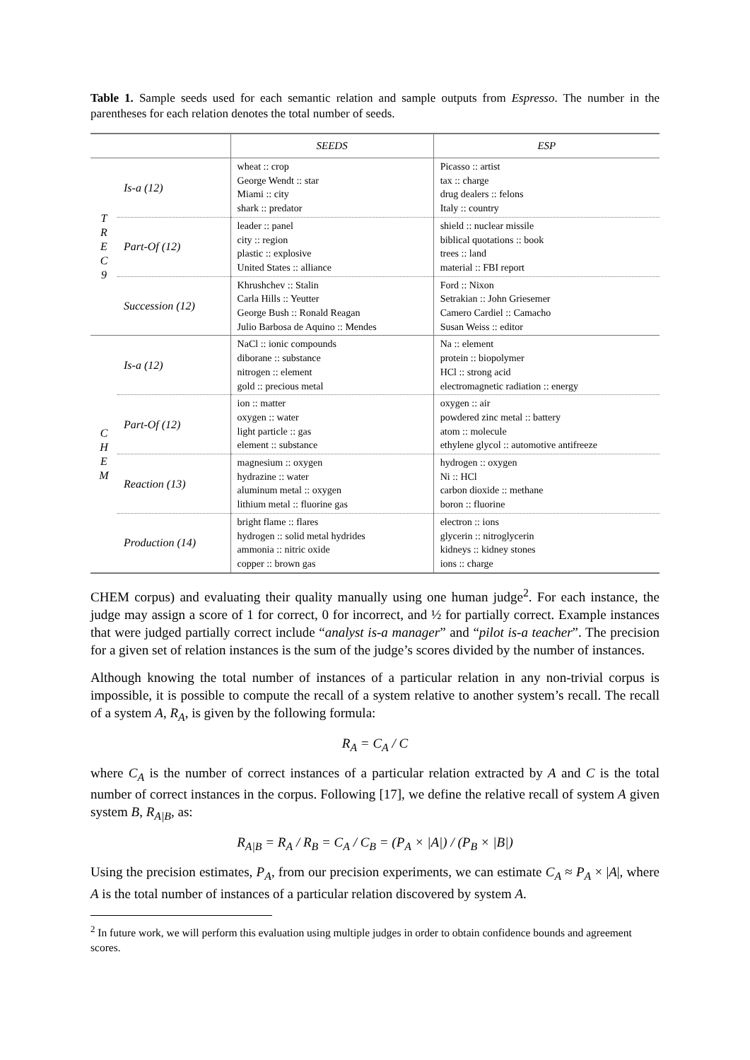Table 1. Sample seeds used for each semantic relation and sample outputs from Espresso. The number in the parentheses for each relation denotes the total number of seeds.
| | | SEEDS | ESP |
| --- | --- | --- | --- |
| T R E C 9 | Is-a (12) | wheat :: crop George Wendt :: star Miami :: city shark :: predator | Picasso :: artist tax :: charge drug dealers :: felons Italy :: country |
| | Part-Of (12) | leader :: panel city :: region plastic :: explosive United States :: alliance | shield :: nuclear missile biblical quotations :: book trees :: land material :: FBI report |
| | Succession (12) | Khrushchev :: Stalin Carla Hills :: Yeutter George Bush :: Ronald Reagan Julio Barbosa de Aquino :: Mendes | Ford :: Nixon Setrakian :: John Griesemer Camero Cardiel :: Camacho Susan Weiss :: editor |
| C H E M | Is-a (12) | NaCl :: ionic compounds diborane :: substance nitrogen :: element gold :: precious metal | Na :: element protein :: biopolymer HCl :: strong acid electromagnetic radiation :: energy |
| | Part-Of (12) | ion :: matter oxygen :: water light particle :: gas element :: substance | oxygen :: air powdered zinc metal :: battery atom :: molecule ethylene glycol :: automotive antifreeze |
| | Reaction (13) | magnesium :: oxygen hydrazine :: water aluminum metal :: oxygen lithium metal :: fluorine gas | hydrogen :: oxygen Ni :: HCl carbon dioxide :: methane boron :: fluorine |
| | Production (14) | bright flame :: flares hydrogen :: solid metal hydrides ammonia :: nitric oxide copper :: brown gas | electron :: ions glycerin :: nitroglycerin kidneys :: kidney stones ions :: charge |
CHEM corpus) and evaluating their quality manually using one human judge<sup>2</sup>. For each instance, the judge may assign a score of 1 for correct, 0 for incorrect, and ½ for partially correct. Example instances that were judged partially correct include “analyst is-a manager” and “pilot is-a teacher”. The precision for a given set of relation instances is the sum of the judge’s scores divided by the number of instances.
Although knowing the total number of instances of a particular relation in any non-trivial corpus is impossible, it is possible to compute the recall of a system relative to another system’s recall. The recall of a system A, R<sub>A</sub>, is given by the following formula:
R<sub>A</sub> = C<sub>A</sub> / C
where C<sub>A</sub> is the number of correct instances of a particular relation extracted by A and C is the total number of correct instances in the corpus. Following [17], we define the relative recall of system A given system B, R<sub>A|B</sub>, as:
R<sub>A|B</sub> = R<sub>A</sub> / R<sub>B</sub> = C<sub>A</sub> / C<sub>B</sub> = (P<sub>A</sub> × |A|) / (P<sub>B</sub> × |B|)
Using the precision estimates, P<sub>A</sub>, from our precision experiments, we can estimate C<sub>A</sub> ≈ P<sub>A</sub> × |A|, where A is the total number of instances of a particular relation discovered by system A.
<sup>2</sup> In future work, we will perform this evaluation using multiple judges in order to obtain confidence bounds and agreement scores.